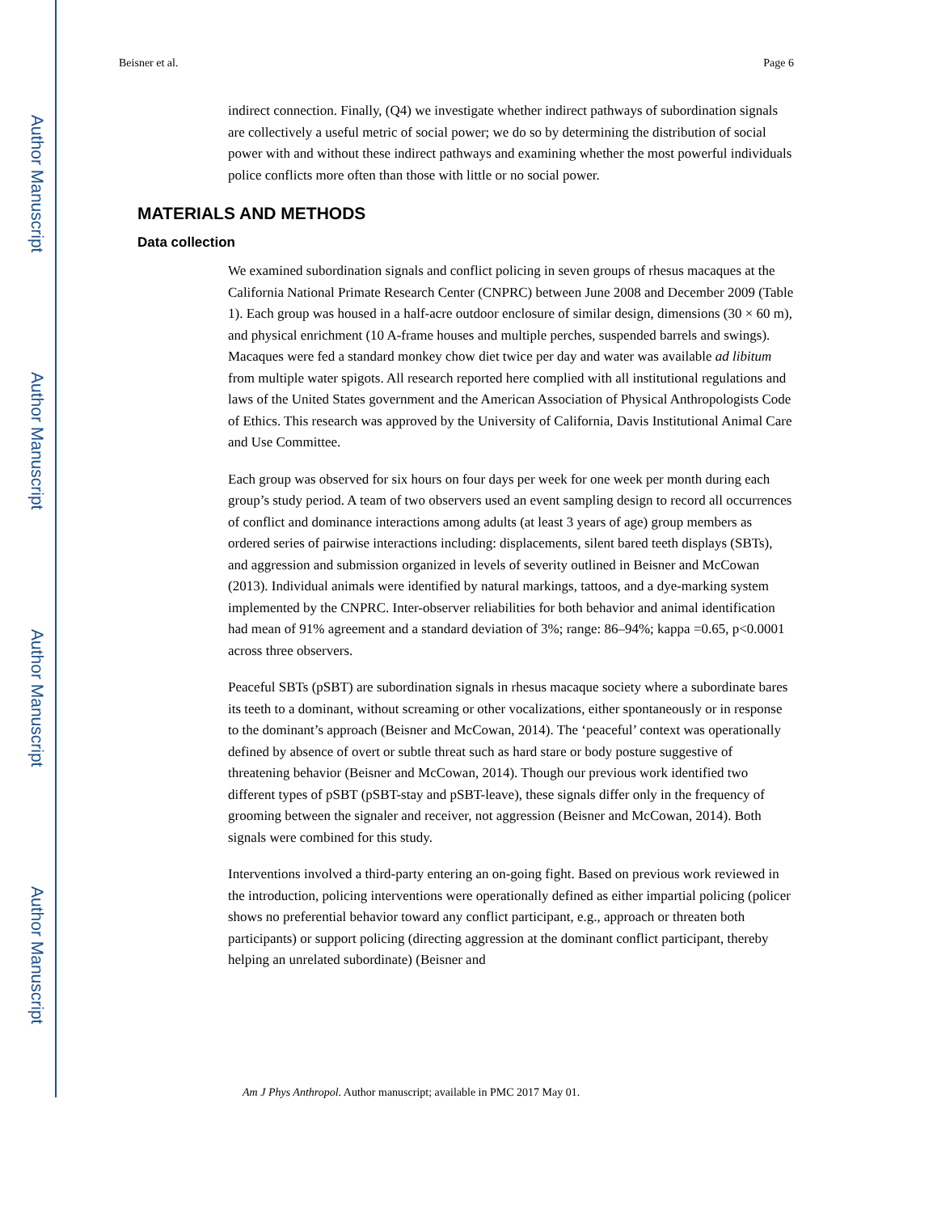Author Manuscript
Author Manuscript
Author Manuscript
Author Manuscript
Beisner et al. Page 6
indirect connection. Finally, (Q4) we investigate whether indirect pathways of subordination signals are collectively a useful metric of social power; we do so by determining the distribution of social power with and without these indirect pathways and examining whether the most powerful individuals police conflicts more often than those with little or no social power.
MATERIALS AND METHODS
Data collection
We examined subordination signals and conflict policing in seven groups of rhesus macaques at the California National Primate Research Center (CNPRC) between June 2008 and December 2009 (Table 1). Each group was housed in a half-acre outdoor enclosure of similar design, dimensions (30 × 60 m), and physical enrichment (10 A-frame houses and multiple perches, suspended barrels and swings). Macaques were fed a standard monkey chow diet twice per day and water was available ad libitum from multiple water spigots. All research reported here complied with all institutional regulations and laws of the United States government and the American Association of Physical Anthropologists Code of Ethics. This research was approved by the University of California, Davis Institutional Animal Care and Use Committee.
Each group was observed for six hours on four days per week for one week per month during each group’s study period. A team of two observers used an event sampling design to record all occurrences of conflict and dominance interactions among adults (at least 3 years of age) group members as ordered series of pairwise interactions including: displacements, silent bared teeth displays (SBTs), and aggression and submission organized in levels of severity outlined in Beisner and McCowan (2013). Individual animals were identified by natural markings, tattoos, and a dye-marking system implemented by the CNPRC. Inter-observer reliabilities for both behavior and animal identification had mean of 91% agreement and a standard deviation of 3%; range: 86–94%; kappa =0.65, p<0.0001 across three observers.
Peaceful SBTs (pSBT) are subordination signals in rhesus macaque society where a subordinate bares its teeth to a dominant, without screaming or other vocalizations, either spontaneously or in response to the dominant’s approach (Beisner and McCowan, 2014). The ‘peaceful’ context was operationally defined by absence of overt or subtle threat such as hard stare or body posture suggestive of threatening behavior (Beisner and McCowan, 2014). Though our previous work identified two different types of pSBT (pSBT-stay and pSBT-leave), these signals differ only in the frequency of grooming between the signaler and receiver, not aggression (Beisner and McCowan, 2014). Both signals were combined for this study.
Interventions involved a third-party entering an on-going fight. Based on previous work reviewed in the introduction, policing interventions were operationally defined as either impartial policing (policer shows no preferential behavior toward any conflict participant, e.g., approach or threaten both participants) or support policing (directing aggression at the dominant conflict participant, thereby helping an unrelated subordinate) (Beisner and
Am J Phys Anthropol. Author manuscript; available in PMC 2017 May 01.